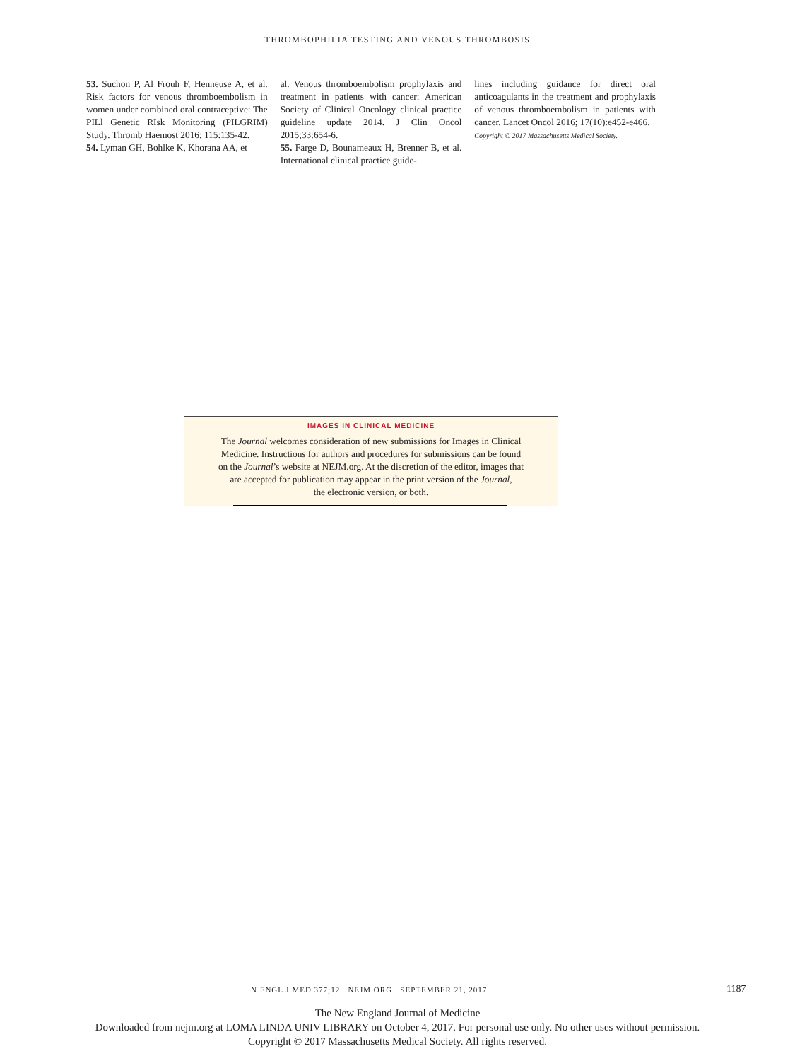THROMBOPHILIA TESTING AND VENOUS THROMBOSIS
53. Suchon P, Al Frouh F, Henneuse A, et al. Risk factors for venous thromboembolism in women under combined oral contraceptive: The PILl Genetic RIsk Monitoring (PILGRIM) Study. Thromb Haemost 2016; 115:135-42.
54. Lyman GH, Bohlke K, Khorana AA, et
al. Venous thromboembolism prophylaxis and treatment in patients with cancer: American Society of Clinical Oncology clinical practice guideline update 2014. J Clin Oncol 2015;33:654-6.
55. Farge D, Bounameaux H, Brenner B, et al. International clinical practice guide-
lines including guidance for direct oral anticoagulants in the treatment and prophylaxis of venous thromboembolism in patients with cancer. Lancet Oncol 2016; 17(10):e452-e466.
Copyright © 2017 Massachusetts Medical Society.
IMAGES IN CLINICAL MEDICINE
The Journal welcomes consideration of new submissions for Images in Clinical
Medicine. Instructions for authors and procedures for submissions can be found
on the Journal’s website at NEJM.org. At the discretion of the editor, images that
are accepted for publication may appear in the print version of the Journal,
the electronic version, or both.
N ENGL J MED 377;12 NEJM.ORG SEPTEMBER 21, 2017
1187
The New England Journal of Medicine
Downloaded from nejm.org at LOMA LINDA UNIV LIBRARY on October 4, 2017. For personal use only. No other uses without permission.
Copyright © 2017 Massachusetts Medical Society. All rights reserved.